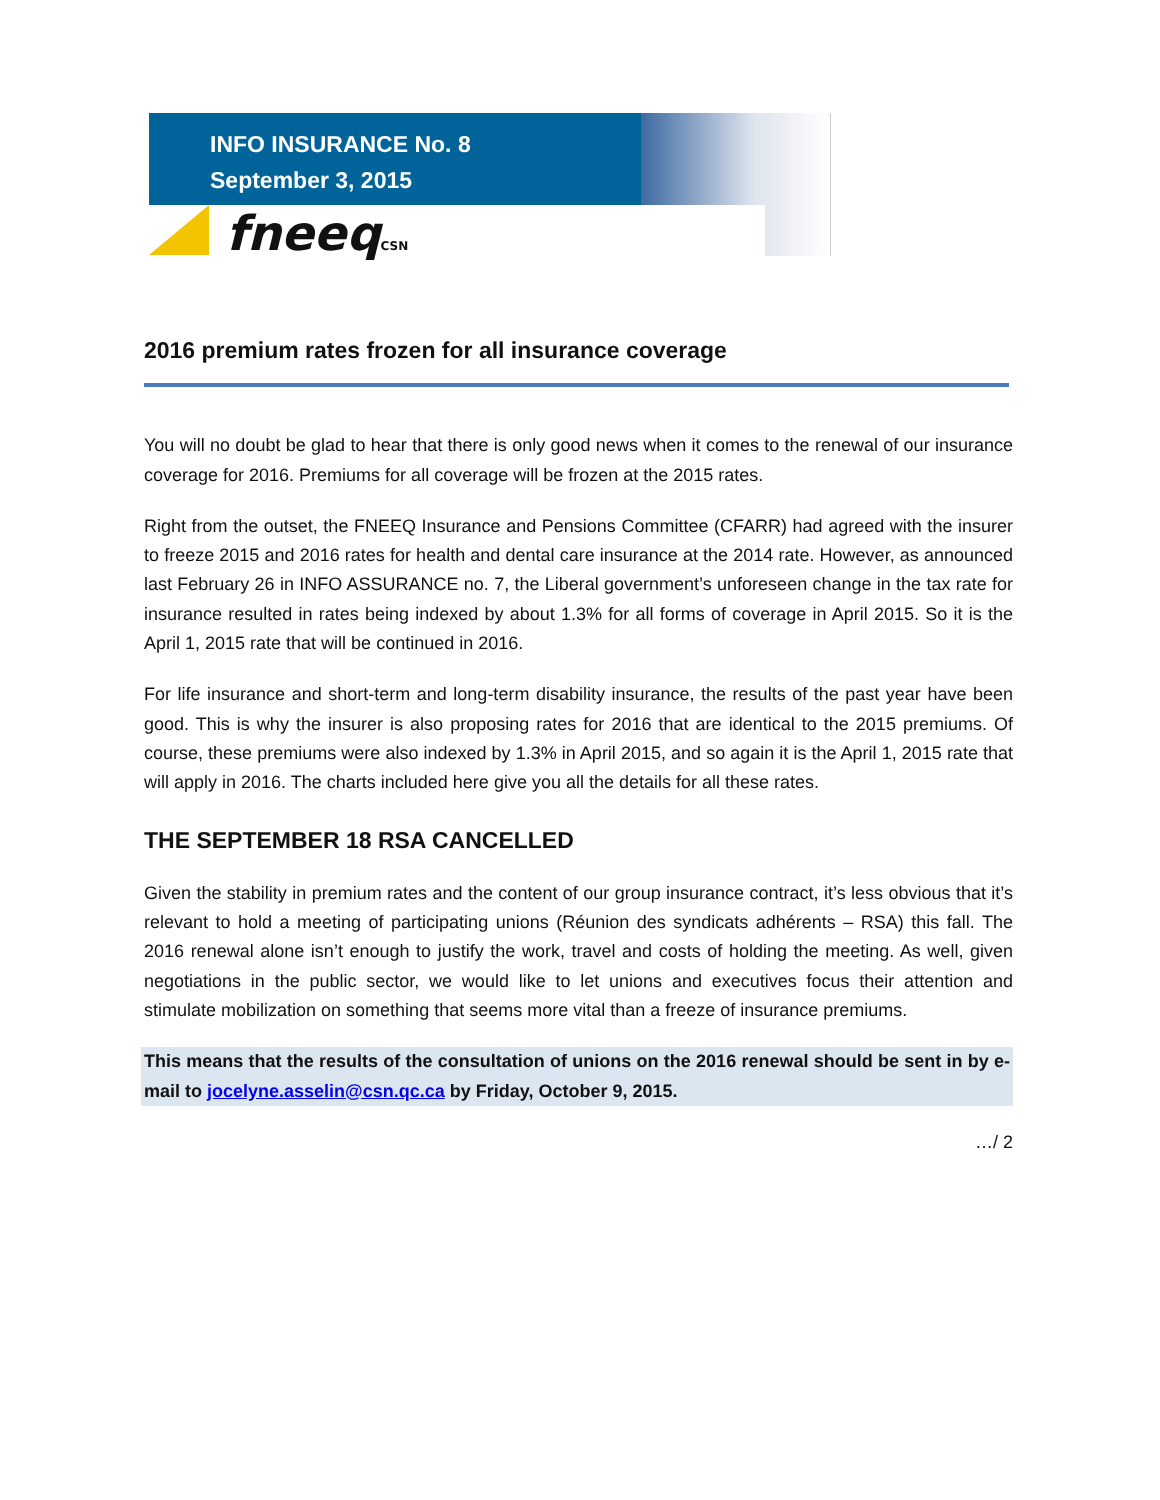INFO INSURANCE No. 8
September 3, 2015
fneeqCSN
2016 premium rates frozen for all insurance coverage
You will no doubt be glad to hear that there is only good news when it comes to the renewal of our insurance coverage for 2016. Premiums for all coverage will be frozen at the 2015 rates.
Right from the outset, the FNEEQ Insurance and Pensions Committee (CFARR) had agreed with the insurer to freeze 2015 and 2016 rates for health and dental care insurance at the 2014 rate. However, as announced last February 26 in INFO ASSURANCE no. 7, the Liberal government’s unforeseen change in the tax rate for insurance resulted in rates being indexed by about 1.3% for all forms of coverage in April 2015. So it is the April 1, 2015 rate that will be continued in 2016.
For life insurance and short-term and long-term disability insurance, the results of the past year have been good. This is why the insurer is also proposing rates for 2016 that are identical to the 2015 premiums. Of course, these premiums were also indexed by 1.3% in April 2015, and so again it is the April 1, 2015 rate that will apply in 2016. The charts included here give you all the details for all these rates.
THE SEPTEMBER 18 RSA CANCELLED
Given the stability in premium rates and the content of our group insurance contract, it’s less obvious that it’s relevant to hold a meeting of participating unions (Réunion des syndicats adhérents – RSA) this fall. The 2016 renewal alone isn’t enough to justify the work, travel and costs of holding the meeting. As well, given negotiations in the public sector, we would like to let unions and executives focus their attention and stimulate mobilization on something that seems more vital than a freeze of insurance premiums.
This means that the results of the consultation of unions on the 2016 renewal should be sent in by e-mail to jocelyne.asselin@csn.qc.ca by Friday, October 9, 2015.
…/ 2